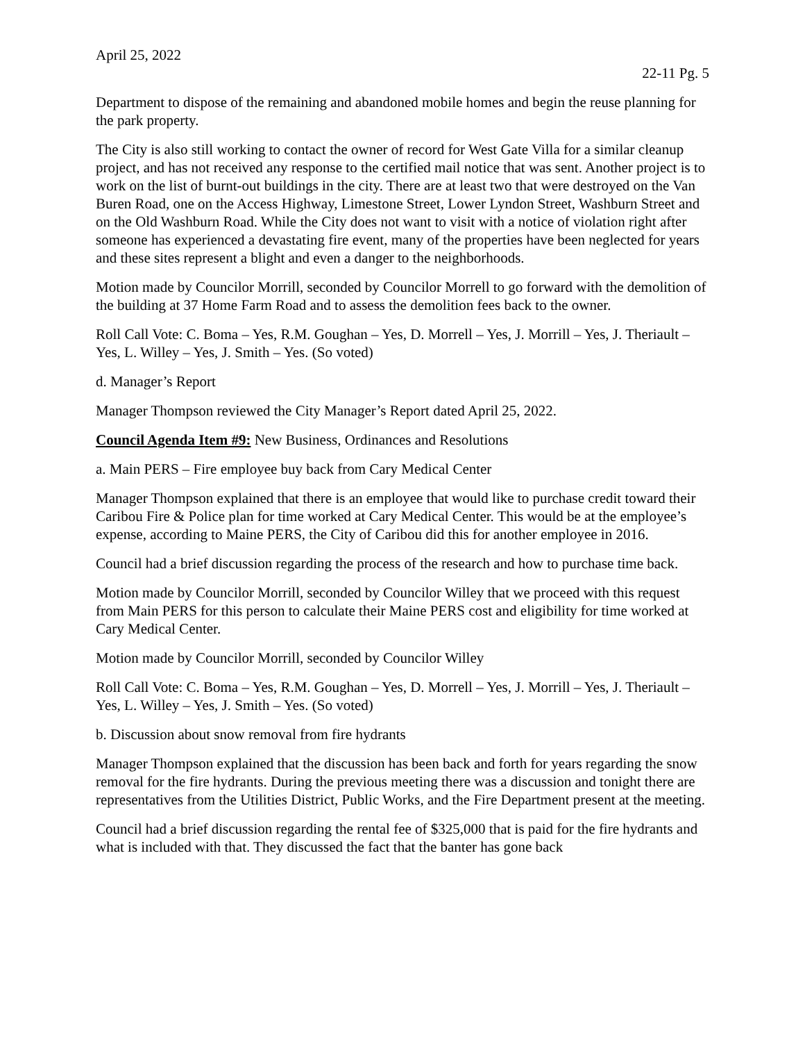April 25, 2022
22-11 Pg. 5
Department to dispose of the remaining and abandoned mobile homes and begin the reuse planning for the park property.
The City is also still working to contact the owner of record for West Gate Villa for a similar cleanup project, and has not received any response to the certified mail notice that was sent. Another project is to work on the list of burnt-out buildings in the city. There are at least two that were destroyed on the Van Buren Road, one on the Access Highway, Limestone Street, Lower Lyndon Street, Washburn Street and on the Old Washburn Road. While the City does not want to visit with a notice of violation right after someone has experienced a devastating fire event, many of the properties have been neglected for years and these sites represent a blight and even a danger to the neighborhoods.
Motion made by Councilor Morrill, seconded by Councilor Morrell to go forward with the demolition of the building at 37 Home Farm Road and to assess the demolition fees back to the owner.
Roll Call Vote: C. Boma – Yes, R.M. Goughan – Yes, D. Morrell – Yes, J. Morrill – Yes, J. Theriault – Yes, L. Willey – Yes, J. Smith – Yes. (So voted)
d. Manager’s Report
Manager Thompson reviewed the City Manager’s Report dated April 25, 2022.
Council Agenda Item #9: New Business, Ordinances and Resolutions
a. Main PERS – Fire employee buy back from Cary Medical Center
Manager Thompson explained that there is an employee that would like to purchase credit toward their Caribou Fire & Police plan for time worked at Cary Medical Center. This would be at the employee’s expense, according to Maine PERS, the City of Caribou did this for another employee in 2016.
Council had a brief discussion regarding the process of the research and how to purchase time back.
Motion made by Councilor Morrill, seconded by Councilor Willey that we proceed with this request from Main PERS for this person to calculate their Maine PERS cost and eligibility for time worked at Cary Medical Center.
Motion made by Councilor Morrill, seconded by Councilor Willey
Roll Call Vote: C. Boma – Yes, R.M. Goughan – Yes, D. Morrell – Yes, J. Morrill – Yes, J. Theriault – Yes, L. Willey – Yes, J. Smith – Yes. (So voted)
b. Discussion about snow removal from fire hydrants
Manager Thompson explained that the discussion has been back and forth for years regarding the snow removal for the fire hydrants. During the previous meeting there was a discussion and tonight there are representatives from the Utilities District, Public Works, and the Fire Department present at the meeting.
Council had a brief discussion regarding the rental fee of $325,000 that is paid for the fire hydrants and what is included with that. They discussed the fact that the banter has gone back